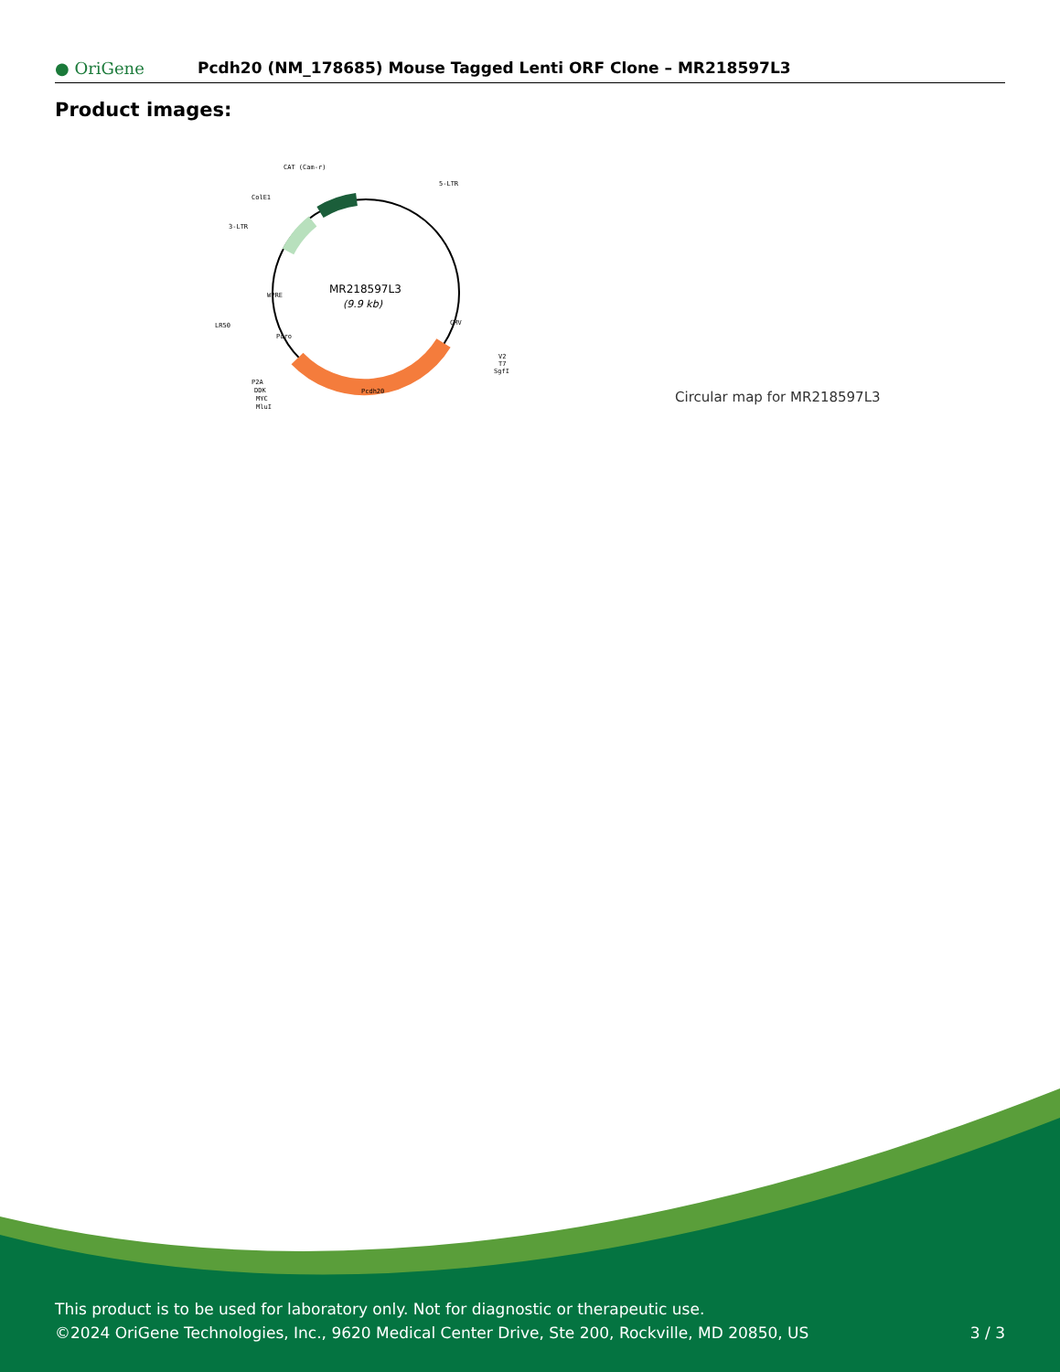● OriGene
Pcdh20 (NM_178685) Mouse Tagged Lenti ORF Clone – MR218597L3
Product images:
MR218597L3
(9.9 kb)
CAT (Cam-r)
5-LTR
ColE1
3-LTR
LR50
V2
T7
SgfI
P2A
DDK
MYC
MluI
Pcdh20
CMV
WPRE
Puro
Circular map for MR218597L3
This product is to be used for laboratory only. Not for diagnostic or therapeutic use.
©2024 OriGene Technologies, Inc., 9620 Medical Center Drive, Ste 200, Rockville, MD 20850, US
3 / 3